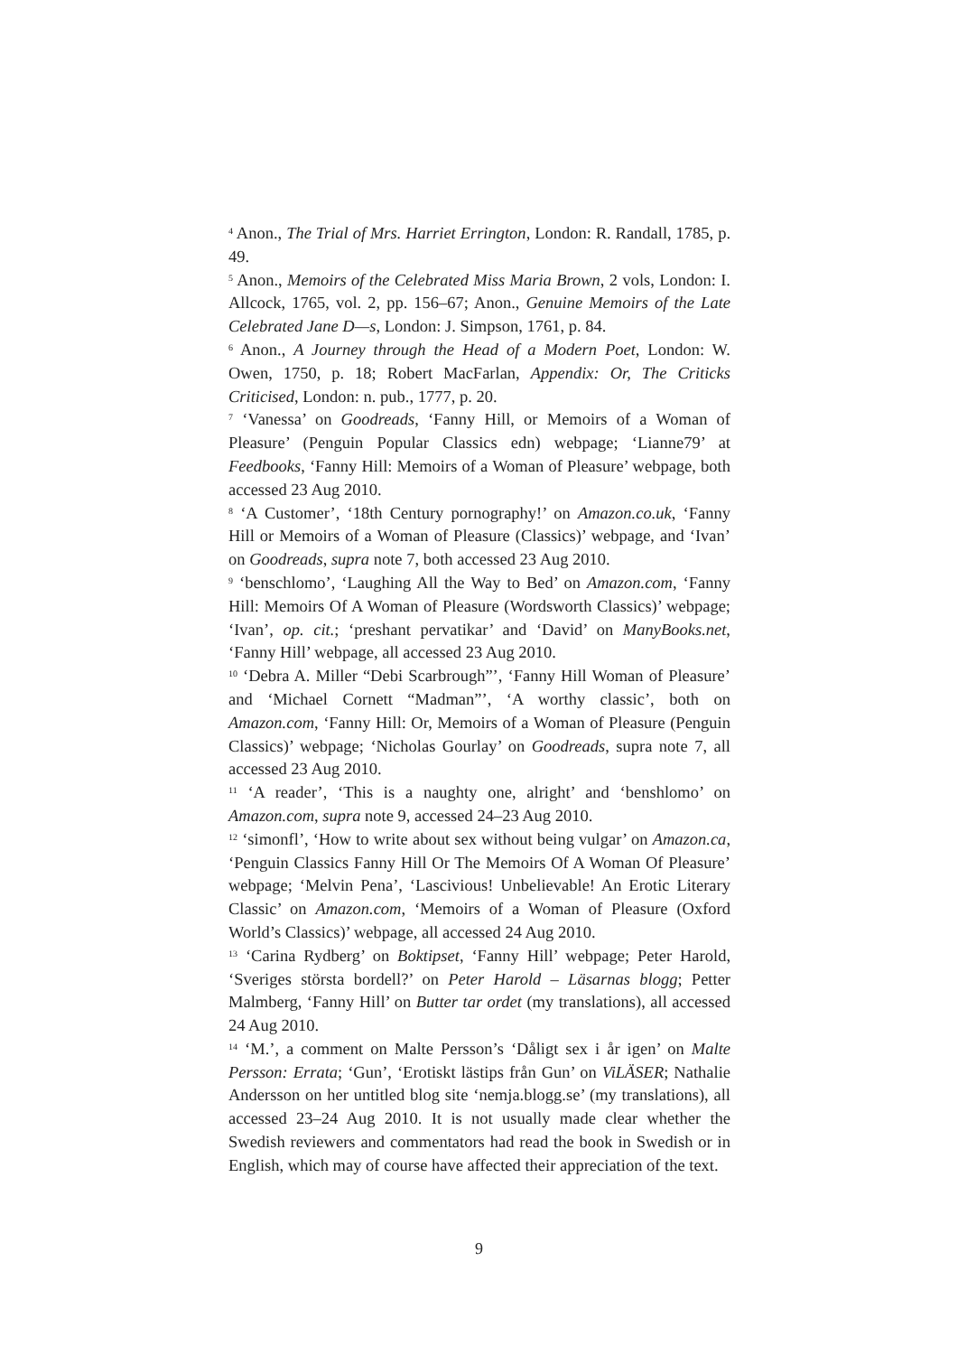<sup>4</sup> Anon., The Trial of Mrs. Harriet Errington, London: R. Randall, 1785, p. 49.
<sup>5</sup> Anon., Memoirs of the Celebrated Miss Maria Brown, 2 vols, London: I. Allcock, 1765, vol. 2, pp. 156–67; Anon., Genuine Memoirs of the Late Celebrated Jane D—s, London: J. Simpson, 1761, p. 84.
<sup>6</sup> Anon., A Journey through the Head of a Modern Poet, London: W. Owen, 1750, p. 18; Robert MacFarlan, Appendix: Or, The Criticks Criticised, London: n. pub., 1777, p. 20.
<sup>7</sup> ‘Vanessa’ on Goodreads, ‘Fanny Hill, or Memoirs of a Woman of Pleasure’ (Penguin Popular Classics edn) webpage; ‘Lianne79’ at Feedbooks, ‘Fanny Hill: Memoirs of a Woman of Pleasure’ webpage, both accessed 23 Aug 2010.
<sup>8</sup> ‘A Customer’, ‘18th Century pornography!’ on Amazon.co.uk, ‘Fanny Hill or Memoirs of a Woman of Pleasure (Classics)’ webpage, and ‘Ivan’ on Goodreads, supra note 7, both accessed 23 Aug 2010.
<sup>9</sup> ‘benschlomo’, ‘Laughing All the Way to Bed’ on Amazon.com, ‘Fanny Hill: Memoirs Of A Woman of Pleasure (Wordsworth Classics)’ webpage; ‘Ivan’, op. cit.; ‘preshant pervatikar’ and ‘David’ on ManyBooks.net, ‘Fanny Hill’ webpage, all accessed 23 Aug 2010.
<sup>10</sup> ‘Debra A. Miller “Debi Scarbrough”’, ‘Fanny Hill Woman of Pleasure’ and ‘Michael Cornett “Madman”’, ‘A worthy classic’, both on Amazon.com, ‘Fanny Hill: Or, Memoirs of a Woman of Pleasure (Penguin Classics)’ webpage; ‘Nicholas Gourlay’ on Goodreads, supra note 7, all accessed 23 Aug 2010.
<sup>11</sup> ‘A reader’, ‘This is a naughty one, alright’ and ‘benshlomo’ on Amazon.com, supra note 9, accessed 24–23 Aug 2010.
<sup>12</sup> ‘simonfl’, ‘How to write about sex without being vulgar’ on Amazon.ca, ‘Penguin Classics Fanny Hill Or The Memoirs Of A Woman Of Pleasure’ webpage; ‘Melvin Pena’, ‘Lascivious! Unbelievable! An Erotic Literary Classic’ on Amazon.com, ‘Memoirs of a Woman of Pleasure (Oxford World’s Classics)’ webpage, all accessed 24 Aug 2010.
<sup>13</sup> ‘Carina Rydberg’ on Boktipset, ‘Fanny Hill’ webpage; Peter Harold, ‘Sveriges största bordell?’ on Peter Harold – Läsarnas blogg; Petter Malmberg, ‘Fanny Hill’ on Butter tar ordet (my translations), all accessed 24 Aug 2010.
<sup>14</sup> ‘M.’, a comment on Malte Persson’s ‘Dåligt sex i år igen’ on Malte Persson: Errata; ‘Gun’, ‘Erotiskt lästips från Gun’ on ViLÄSER; Nathalie Andersson on her untitled blog site ‘nemja.blogg.se’ (my translations), all accessed 23–24 Aug 2010. It is not usually made clear whether the Swedish reviewers and commentators had read the book in Swedish or in English, which may of course have affected their appreciation of the text.
9